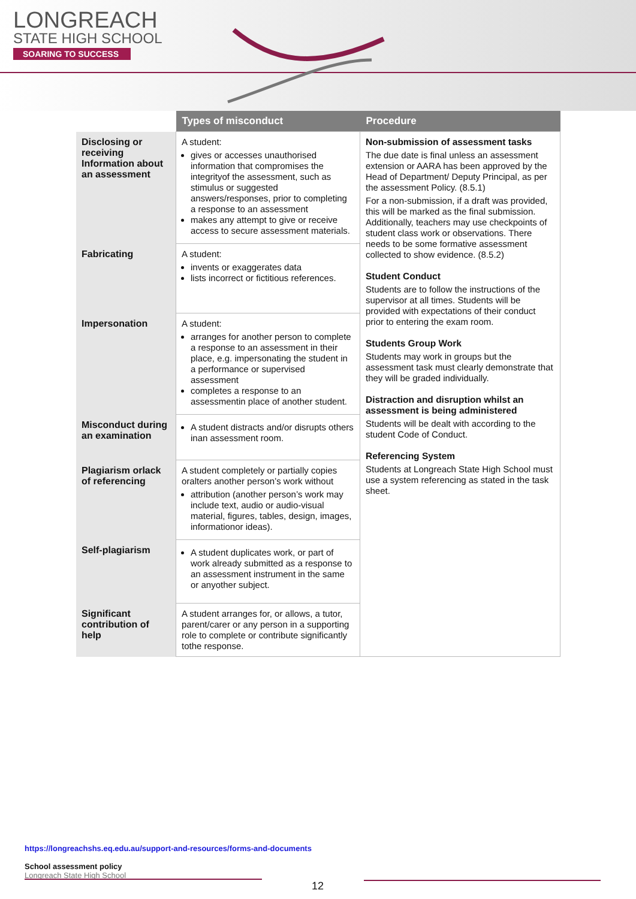LONGREACH
STATE HIGH SCHOOL
SOARING TO SUCCESS
| | Types of misconduct | Procedure |
| --- | --- | --- |
| Disclosing or receiving Information about an assessment | A student: gives or accesses unauthorised information that compromises the integrityof the assessment, such as stimulus or suggested answers/responses, prior to completing a response to an assessment makes any attempt to give or receive access to secure assessment materials. | Non-submission of assessment tasks The due date is final unless an assessment extension or AARA has been approved by the Head of Department/ Deputy Principal, as per the assessment Policy. (8.5.1) For a non-submission, if a draft was provided, this will be marked as the final submission. Additionally, teachers may use checkpoints of student class work or observations. There needs to be some formative assessment collected to show evidence. (8.5.2) Student Conduct Students are to follow the instructions of the supervisor at all times. Students will be provided with expectations of their conduct prior to entering the exam room. Students Group Work Students may work in groups but the assessment task must clearly demonstrate that they will be graded individually. Distraction and disruption whilst an assessment is being administered Students will be dealt with according to the student Code of Conduct. Referencing System Students at Longreach State High School must use a system referencing as stated in the task sheet. |
| Fabricating | A student: invents or exaggerates data lists incorrect or fictitious references. | |
| Impersonation | A student: arranges for another person to complete a response to an assessment in their place, e.g. impersonating the student in a performance or supervised assessment completes a response to an assessmentin place of another student. | |
| Misconduct during an examination | A student distracts and/or disrupts others inan assessment room. | |
| Plagiarism orlack of referencing | A student completely or partially copies oralters another person’s work without attribution (another person’s work may include text, audio or audio-visual material, figures, tables, design, images, informationor ideas). | |
| Self-plagiarism | A student duplicates work, or part of work already submitted as a response to an assessment instrument in the same or anyother subject. | |
| Significant contribution of help | A student arranges for, or allows, a tutor, parent/carer or any person in a supporting role to complete or contribute significantly tothe response. | |
https://longreachshs.eq.edu.au/support-and-resources/forms-and-documents
School assessment policy
Longreach State High School
12